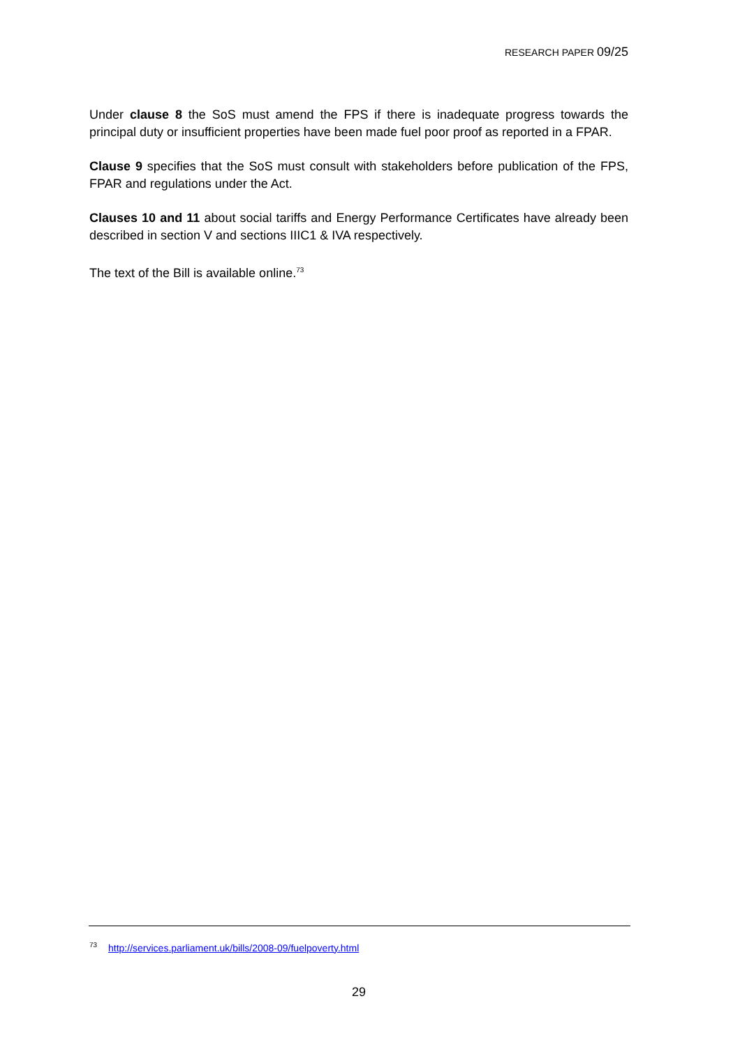RESEARCH PAPER 09/25
Under clause 8 the SoS must amend the FPS if there is inadequate progress towards the principal duty or insufficient properties have been made fuel poor proof as reported in a FPAR.
Clause 9 specifies that the SoS must consult with stakeholders before publication of the FPS, FPAR and regulations under the Act.
Clauses 10 and 11 about social tariffs and Energy Performance Certificates have already been described in section V and sections IIIC1 & IVA respectively.
The text of the Bill is available online.<sup>73</sup>
<sup>73</sup> http://services.parliament.uk/bills/2008-09/fuelpoverty.html
29